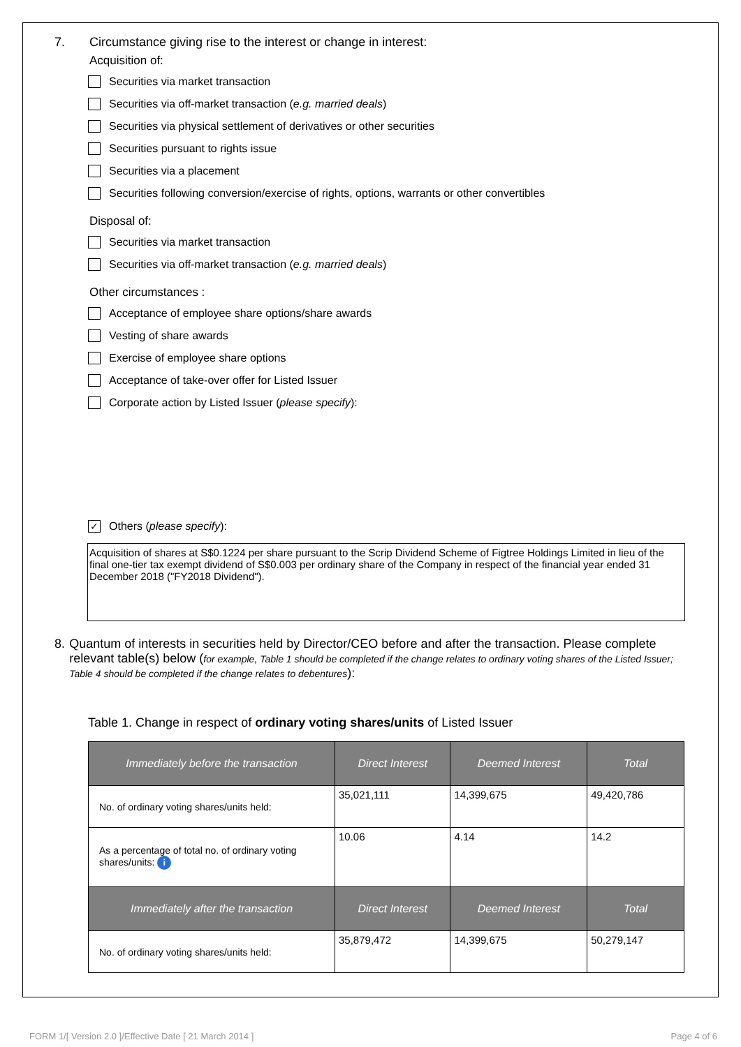7. Circumstance giving rise to the interest or change in interest:
Acquisition of:
Securities via market transaction
Securities via off-market transaction (e.g. married deals)
Securities via physical settlement of derivatives or other securities
Securities pursuant to rights issue
Securities via a placement
Securities following conversion/exercise of rights, options, warrants or other convertibles
Disposal of:
Securities via market transaction
Securities via off-market transaction (e.g. married deals)
Other circumstances :
Acceptance of employee share options/share awards
Vesting of share awards
Exercise of employee share options
Acceptance of take-over offer for Listed Issuer
Corporate action by Listed Issuer (please specify):
✓ Others (please specify):
Acquisition of shares at S$0.1224 per share pursuant to the Scrip Dividend Scheme of Figtree Holdings Limited in lieu of the final one-tier tax exempt dividend of S$0.003 per ordinary share of the Company in respect of the financial year ended 31 December 2018 ("FY2018 Dividend").
8. Quantum of interests in securities held by Director/CEO before and after the transaction. Please complete relevant table(s) below (for example, Table 1 should be completed if the change relates to ordinary voting shares of the Listed Issuer; Table 4 should be completed if the change relates to debentures):
Table 1. Change in respect of ordinary voting shares/units of Listed Issuer
| Immediately before the transaction | Direct Interest | Deemed Interest | Total |
| --- | --- | --- | --- |
| No. of ordinary voting shares/units held: | 35,021,111 | 14,399,675 | 49,420,786 |
| As a percentage of total no. of ordinary voting shares/units: i | 10.06 | 4.14 | 14.2 |
| Immediately after the transaction | Direct Interest | Deemed Interest | Total |
| No. of ordinary voting shares/units held: | 35,879,472 | 14,399,675 | 50,279,147 |
FORM 1/[ Version 2.0 ]/Effective Date [ 21 March 2014 ] Page 4 of 6